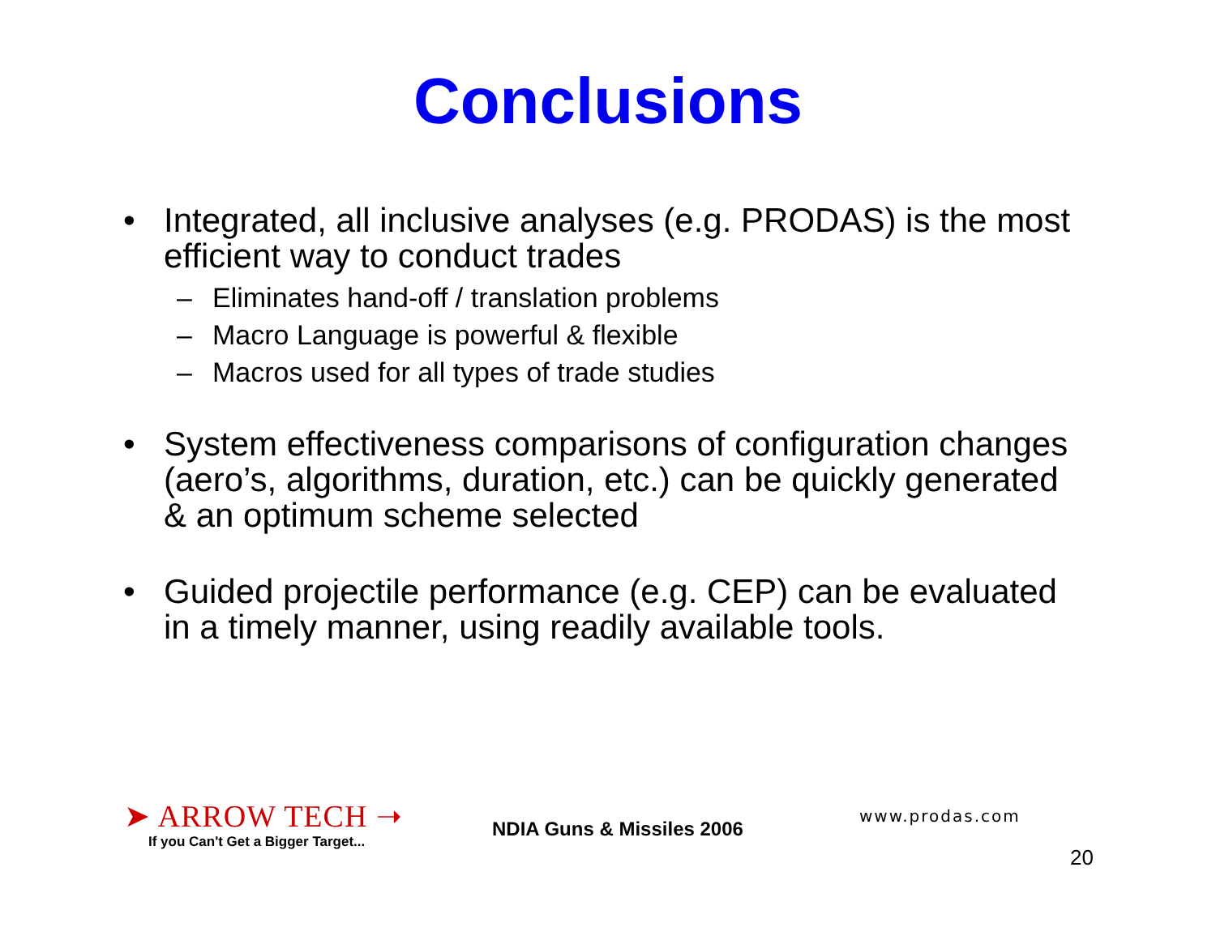Conclusions
• Integrated, all inclusive analyses (e.g. PRODAS) is the most efficient way to conduct trades
– Eliminates hand-off / translation problems
– Macro Language is powerful & flexible
– Macros used for all types of trade studies
• System effectiveness comparisons of configuration changes (aero’s, algorithms, duration, etc.) can be quickly generated & an optimum scheme selected
• Guided projectile performance (e.g. CEP) can be evaluated in a timely manner, using readily available tools.
➤ ARROW TECH ➝
If you Can't Get a Bigger Target...
NDIA Guns & Missiles 2006
www.prodas.com
20